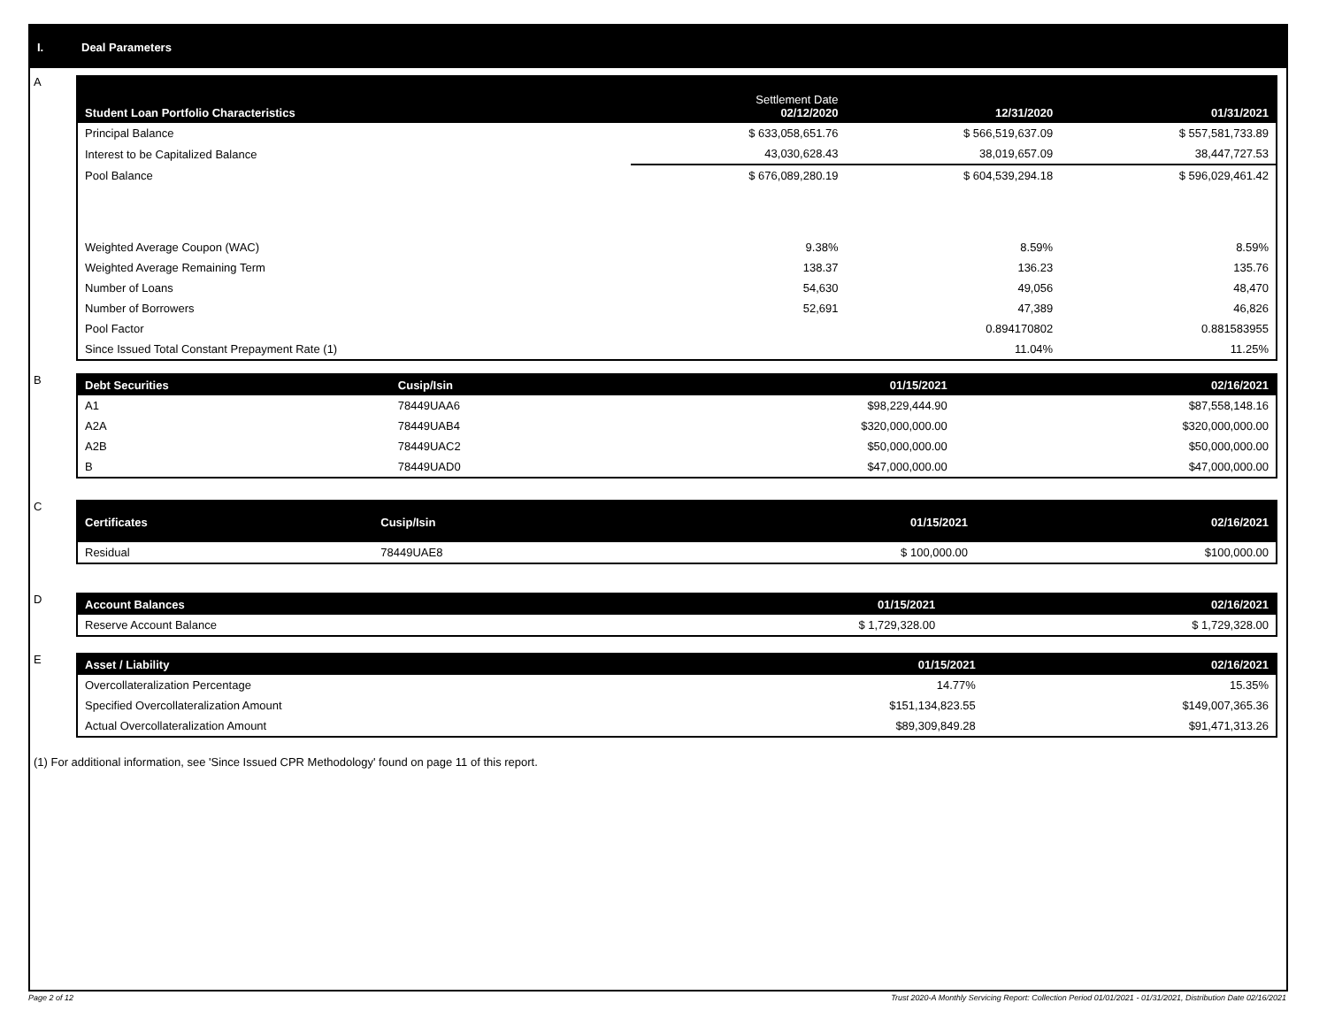I. Deal Parameters
A
| Student Loan Portfolio Characteristics | Settlement Date 02/12/2020 | 12/31/2020 | 01/31/2021 |
| --- | --- | --- | --- |
| Principal Balance | $ 633,058,651.76 | $ 566,519,637.09 | $ 557,581,733.89 |
| Interest to be Capitalized Balance | 43,030,628.43 | 38,019,657.09 | 38,447,727.53 |
| Pool Balance | $ 676,089,280.19 | $ 604,539,294.18 | $ 596,029,461.42 |
| Weighted Average Coupon (WAC) | 9.38% | 8.59% | 8.59% |
| Weighted Average Remaining Term | 138.37 | 136.23 | 135.76 |
| Number of Loans | 54,630 | 49,056 | 48,470 |
| Number of Borrowers | 52,691 | 47,389 | 46,826 |
| Pool Factor | | 0.894170802 | 0.881583955 |
| Since Issued Total Constant Prepayment Rate (1) | | 11.04% | 11.25% |
B
| Debt Securities | Cusip/Isin | 01/15/2021 | 02/16/2021 |
| --- | --- | --- | --- |
| A1 | 78449UAA6 | $98,229,444.90 | $87,558,148.16 |
| A2A | 78449UAB4 | $320,000,000.00 | $320,000,000.00 |
| A2B | 78449UAC2 | $50,000,000.00 | $50,000,000.00 |
| B | 78449UAD0 | $47,000,000.00 | $47,000,000.00 |
C
| Certificates | Cusip/Isin | 01/15/2021 | 02/16/2021 |
| --- | --- | --- | --- |
| Residual | 78449UAE8 | $ 100,000.00 | $100,000.00 |
D
| Account Balances | 01/15/2021 | 02/16/2021 |
| --- | --- | --- |
| Reserve Account Balance | $ 1,729,328.00 | $ 1,729,328.00 |
E
| Asset / Liability | 01/15/2021 | 02/16/2021 |
| --- | --- | --- |
| Overcollateralization Percentage | 14.77% | 15.35% |
| Specified Overcollateralization Amount | $151,134,823.55 | $149,007,365.36 |
| Actual Overcollateralization Amount | $89,309,849.28 | $91,471,313.26 |
(1) For additional information, see 'Since Issued CPR Methodology' found on page 11 of this report.
Page 2 of 12 Trust 2020-A Monthly Servicing Report: Collection Period 01/01/2021 - 01/31/2021, Distribution Date 02/16/2021